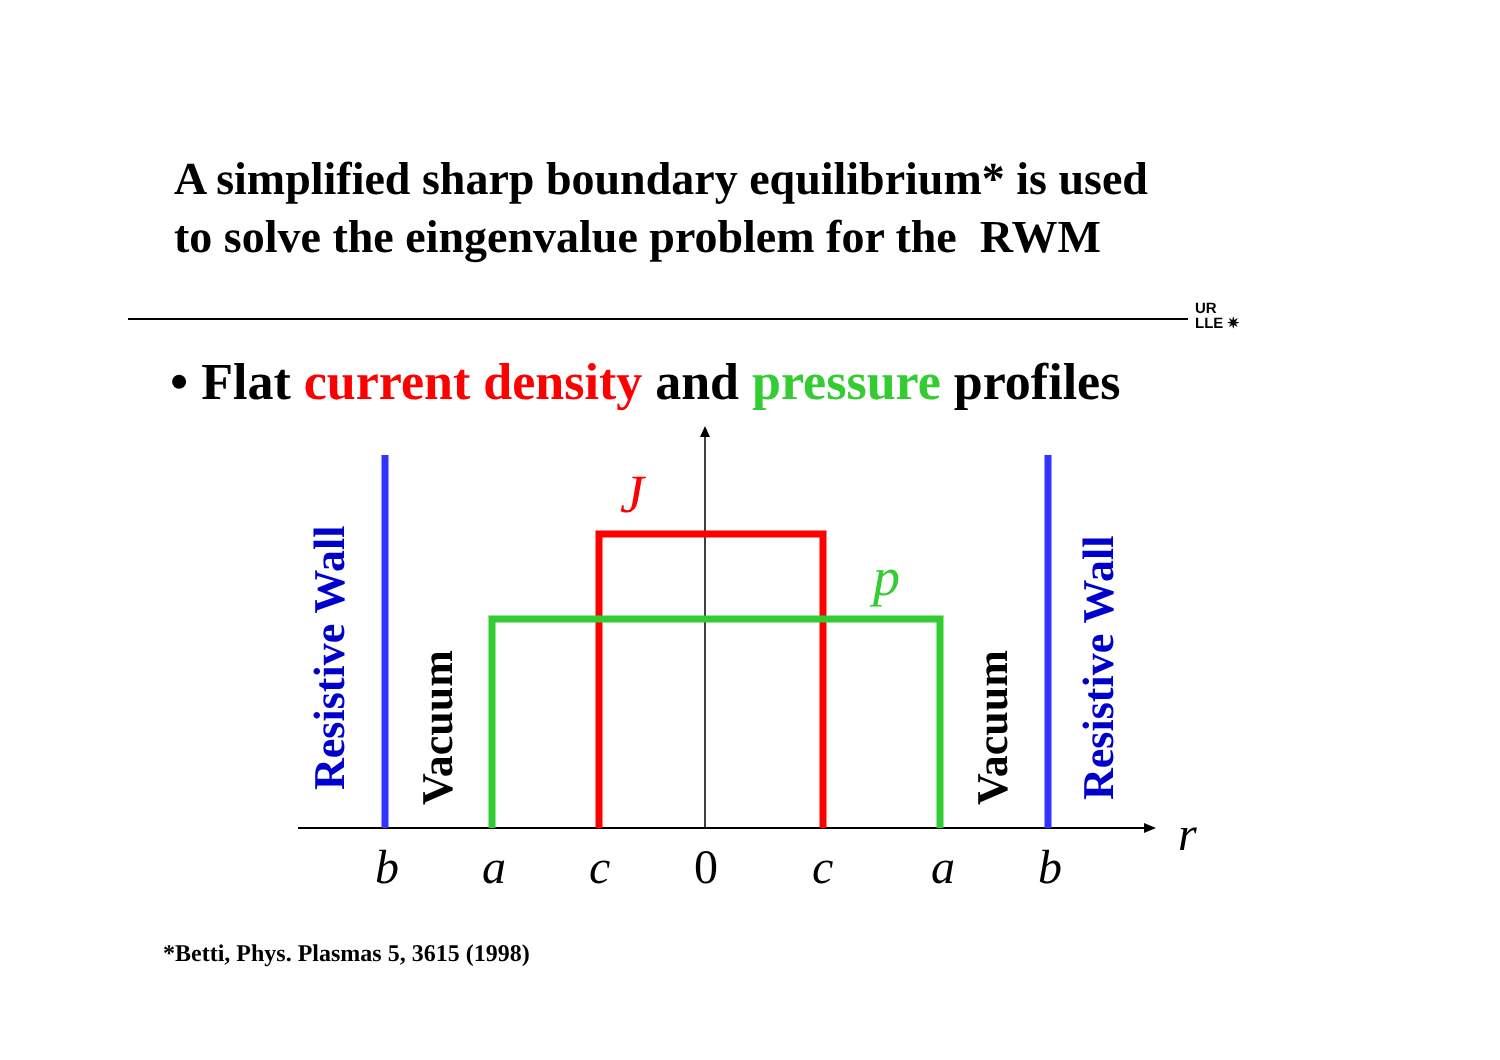A simplified sharp boundary equilibrium* is used
to solve the eingenvalue problem for the RWM
UR
LLE ✷
• Flat current density and pressure profiles
J
p
Resistive Wall
Resistive Wall
Vacuum
Vacuum
b
a
c
0
c
a
b
r
*Betti, Phys. Plasmas 5, 3615 (1998)